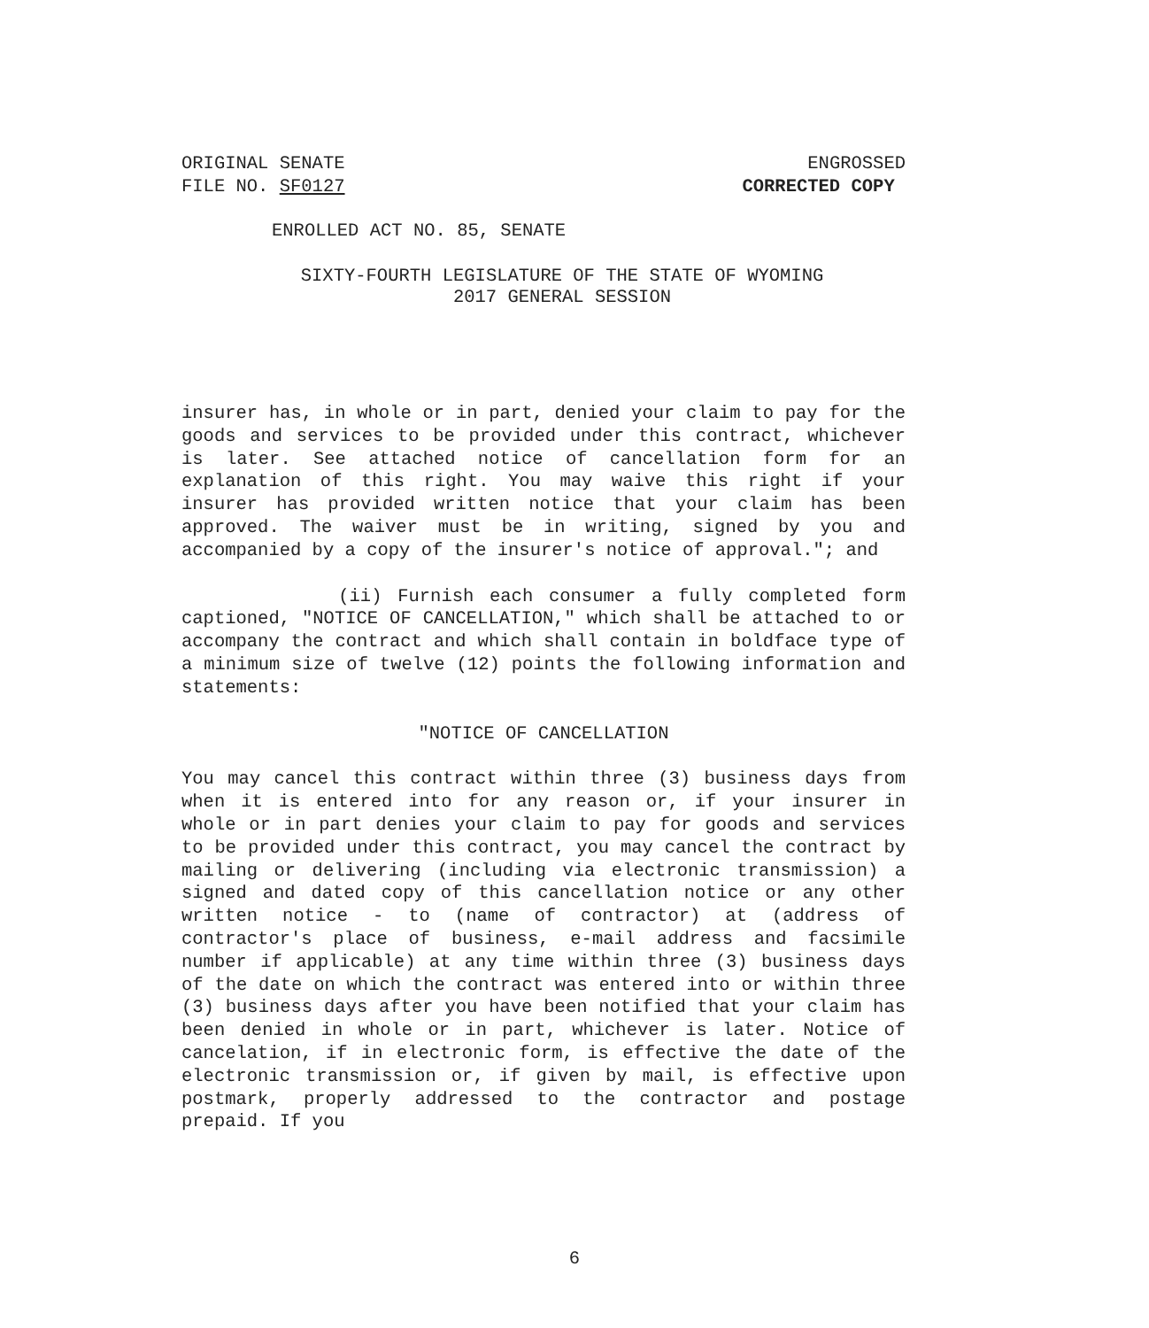ORIGINAL SENATE
FILE NO. SF0127
ENGROSSED
CORRECTED COPY
ENROLLED ACT NO. 85, SENATE
SIXTY-FOURTH LEGISLATURE OF THE STATE OF WYOMING
2017 GENERAL SESSION
insurer has, in whole or in part, denied your claim to pay for the goods and services to be provided under this contract, whichever is later. See attached notice of cancellation form for an explanation of this right. You may waive this right if your insurer has provided written notice that your claim has been approved. The waiver must be in writing, signed by you and accompanied by a copy of the insurer's notice of approval."; and
(ii) Furnish each consumer a fully completed form captioned, "NOTICE OF CANCELLATION," which shall be attached to or accompany the contract and which shall contain in boldface type of a minimum size of twelve (12) points the following information and statements:
"NOTICE OF CANCELLATION
You may cancel this contract within three (3) business days from when it is entered into for any reason or, if your insurer in whole or in part denies your claim to pay for goods and services to be provided under this contract, you may cancel the contract by mailing or delivering (including via electronic transmission) a signed and dated copy of this cancellation notice or any other written notice - to (name of contractor) at (address of contractor's place of business, e-mail address and facsimile number if applicable) at any time within three (3) business days of the date on which the contract was entered into or within three (3) business days after you have been notified that your claim has been denied in whole or in part, whichever is later. Notice of cancelation, if in electronic form, is effective the date of the electronic transmission or, if given by mail, is effective upon postmark, properly addressed to the contractor and postage prepaid. If you
6